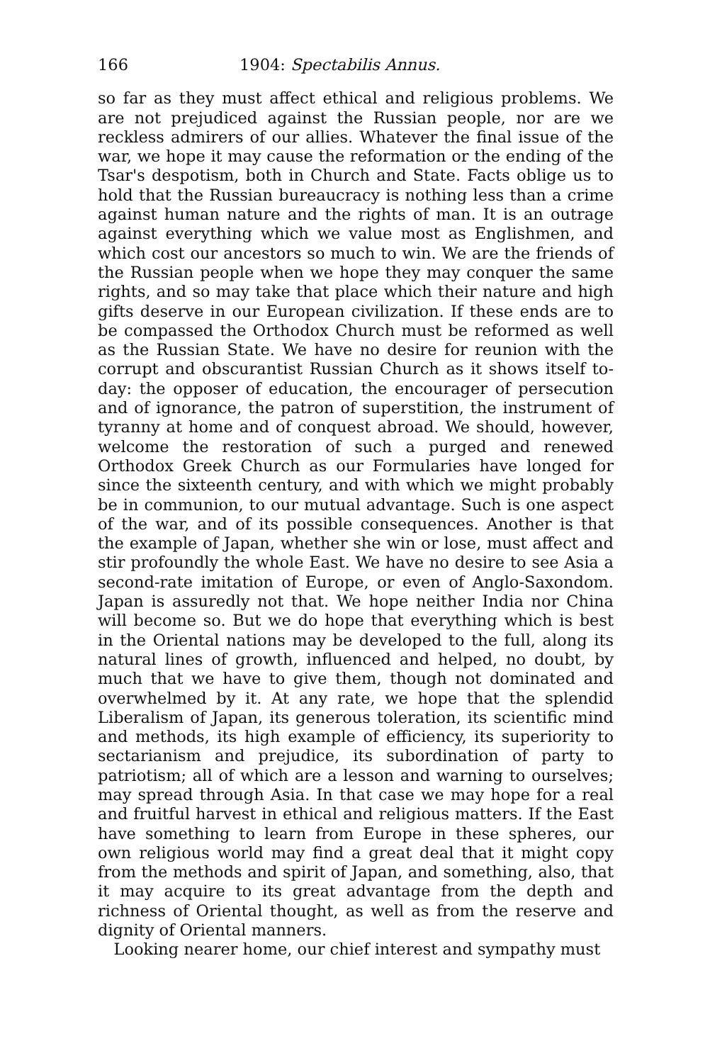166 1904: Spectabilis Annus.
so far as they must affect ethical and religious problems. We are not prejudiced against the Russian people, nor are we reckless admirers of our allies. Whatever the final issue of the war, we hope it may cause the reformation or the ending of the Tsar's despotism, both in Church and State. Facts oblige us to hold that the Russian bureaucracy is nothing less than a crime against human nature and the rights of man. It is an outrage against everything which we value most as Englishmen, and which cost our ancestors so much to win. We are the friends of the Russian people when we hope they may conquer the same rights, and so may take that place which their nature and high gifts deserve in our European civilization. If these ends are to be compassed the Orthodox Church must be reformed as well as the Russian State. We have no desire for reunion with the corrupt and obscurantist Russian Church as it shows itself to-day: the opposer of education, the encourager of persecution and of ignorance, the patron of superstition, the instrument of tyranny at home and of conquest abroad. We should, however, welcome the restoration of such a purged and renewed Orthodox Greek Church as our Formularies have longed for since the sixteenth century, and with which we might probably be in communion, to our mutual advantage. Such is one aspect of the war, and of its possible consequences. Another is that the example of Japan, whether she win or lose, must affect and stir profoundly the whole East. We have no desire to see Asia a second-rate imitation of Europe, or even of Anglo-Saxondom. Japan is assuredly not that. We hope neither India nor China will become so. But we do hope that everything which is best in the Oriental nations may be developed to the full, along its natural lines of growth, influenced and helped, no doubt, by much that we have to give them, though not dominated and overwhelmed by it. At any rate, we hope that the splendid Liberalism of Japan, its generous toleration, its scientific mind and methods, its high example of efficiency, its superiority to sectarianism and prejudice, its subordination of party to patriotism; all of which are a lesson and warning to ourselves; may spread through Asia. In that case we may hope for a real and fruitful harvest in ethical and religious matters. If the East have something to learn from Europe in these spheres, our own religious world may find a great deal that it might copy from the methods and spirit of Japan, and something, also, that it may acquire to its great advantage from the depth and richness of Oriental thought, as well as from the reserve and dignity of Oriental manners.
Looking nearer home, our chief interest and sympathy must